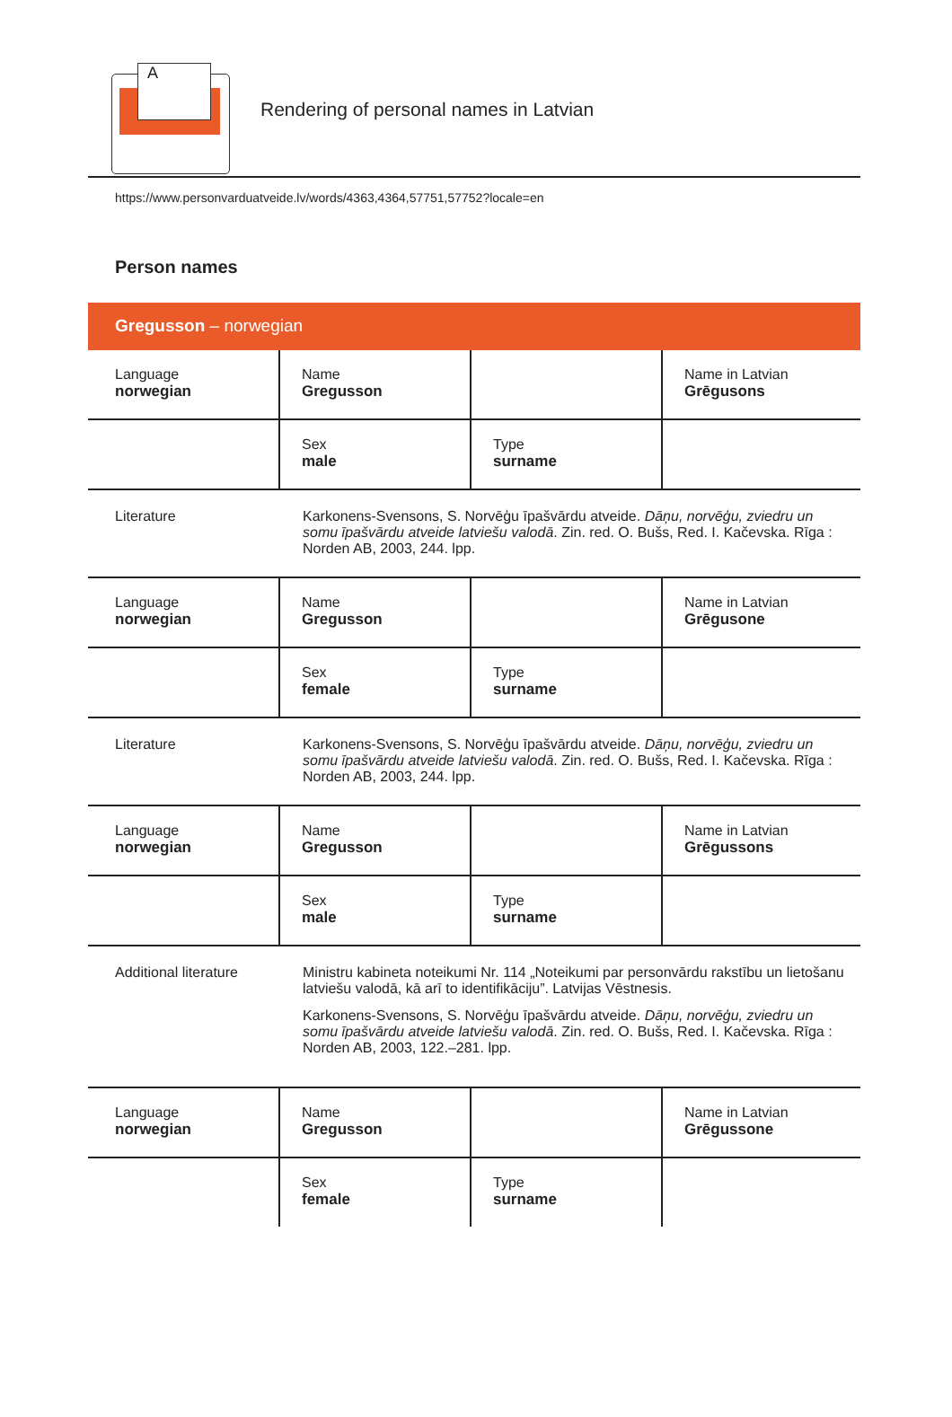A
Rendering of personal names in Latvian
https://www.personvarduatveide.lv/words/4363,4364,57751,57752?locale=en
Person names
Gregusson – norwegian
| Language norwegian | Name Gregusson | | Name in Latvian Grēgusons |
| | Sex male | Type surname | |
| Literature | Karkonens-Svensons, S. Norvēģu īpašvārdu atveide. Dāņu, norvēģu, zviedru un somu īpašvārdu atveide latviešu valodā . Zin. red. O. Bušs, Red. I. Kačevska. Rīga : Norden AB, 2003, 244. lpp. | | |
| Language norwegian | Name Gregusson | | Name in Latvian Grēgusone |
| | Sex female | Type surname | |
| Literature | Karkonens-Svensons, S. Norvēģu īpašvārdu atveide. Dāņu, norvēģu, zviedru un somu īpašvārdu atveide latviešu valodā . Zin. red. O. Bušs, Red. I. Kačevska. Rīga : Norden AB, 2003, 244. lpp. | | |
| Language norwegian | Name Gregusson | | Name in Latvian Grēgussons |
| | Sex male | Type surname | |
| Additional literature | Ministru kabineta noteikumi Nr. 114 „Noteikumi par personvārdu rakstību un lietošanu latviešu valodā, kā arī to identifikāciju”. Latvijas Vēstnesis. Karkonens-Svensons, S. Norvēģu īpašvārdu atveide. Dāņu, norvēģu, zviedru un somu īpašvārdu atveide latviešu valodā . Zin. red. O. Bušs, Red. I. Kačevska. Rīga : Norden AB, 2003, 122.–281. lpp. | | |
| Language norwegian | Name Gregusson | | Name in Latvian Grēgussone |
| | Sex female | Type surname | |